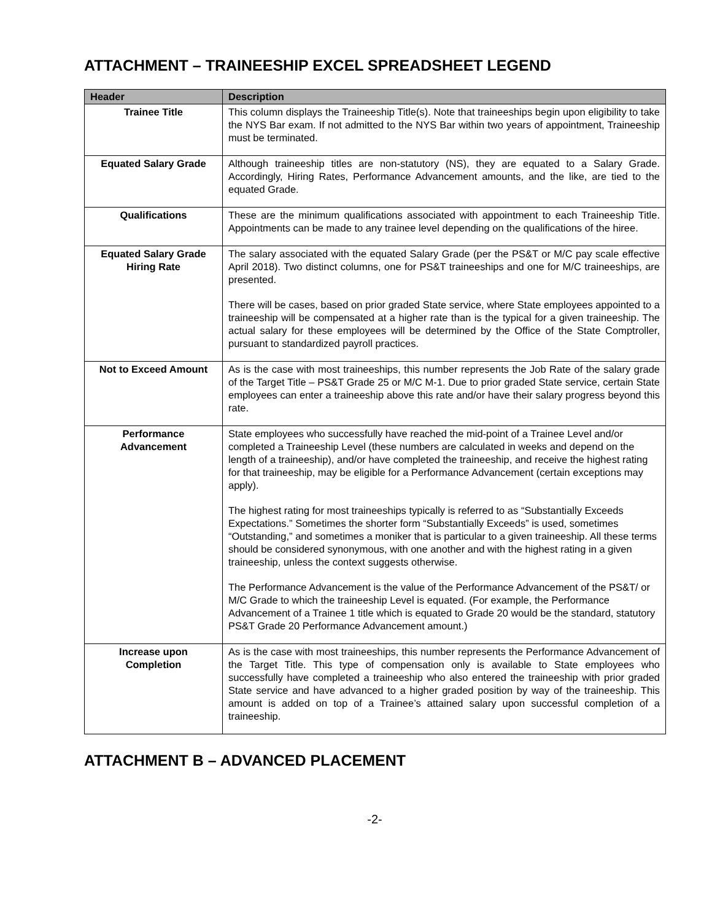ATTACHMENT – TRAINEESHIP EXCEL SPREADSHEET LEGEND
| Header | Description |
| --- | --- |
| Trainee Title | This column displays the Traineeship Title(s). Note that traineeships begin upon eligibility to take the NYS Bar exam. If not admitted to the NYS Bar within two years of appointment, Traineeship must be terminated. |
| Equated Salary Grade | Although traineeship titles are non-statutory (NS), they are equated to a Salary Grade. Accordingly, Hiring Rates, Performance Advancement amounts, and the like, are tied to the equated Grade. |
| Qualifications | These are the minimum qualifications associated with appointment to each Traineeship Title. Appointments can be made to any trainee level depending on the qualifications of the hiree. |
| Equated Salary Grade Hiring Rate | The salary associated with the equated Salary Grade (per the PS&T or M/C pay scale effective April 2018). Two distinct columns, one for PS&T traineeships and one for M/C traineeships, are presented. There will be cases, based on prior graded State service, where State employees appointed to a traineeship will be compensated at a higher rate than is the typical for a given traineeship. The actual salary for these employees will be determined by the Office of the State Comptroller, pursuant to standardized payroll practices. |
| Not to Exceed Amount | As is the case with most traineeships, this number represents the Job Rate of the salary grade of the Target Title – PS&T Grade 25 or M/C M-1. Due to prior graded State service, certain State employees can enter a traineeship above this rate and/or have their salary progress beyond this rate. |
| Performance Advancement | State employees who successfully have reached the mid-point of a Trainee Level and/or completed a Traineeship Level (these numbers are calculated in weeks and depend on the length of a traineeship), and/or have completed the traineeship, and receive the highest rating for that traineeship, may be eligible for a Performance Advancement (certain exceptions may apply). The highest rating for most traineeships typically is referred to as “Substantially Exceeds Expectations.” Sometimes the shorter form “Substantially Exceeds” is used, sometimes “Outstanding,” and sometimes a moniker that is particular to a given traineeship. All these terms should be considered synonymous, with one another and with the highest rating in a given traineeship, unless the context suggests otherwise. The Performance Advancement is the value of the Performance Advancement of the PS&T/ or M/C Grade to which the traineeship Level is equated. (For example, the Performance Advancement of a Trainee 1 title which is equated to Grade 20 would be the standard, statutory PS&T Grade 20 Performance Advancement amount.) |
| Increase upon Completion | As is the case with most traineeships, this number represents the Performance Advancement of the Target Title. This type of compensation only is available to State employees who successfully have completed a traineeship who also entered the traineeship with prior graded State service and have advanced to a higher graded position by way of the traineeship. This amount is added on top of a Trainee’s attained salary upon successful completion of a traineeship. |
ATTACHMENT B – ADVANCED PLACEMENT
-2-